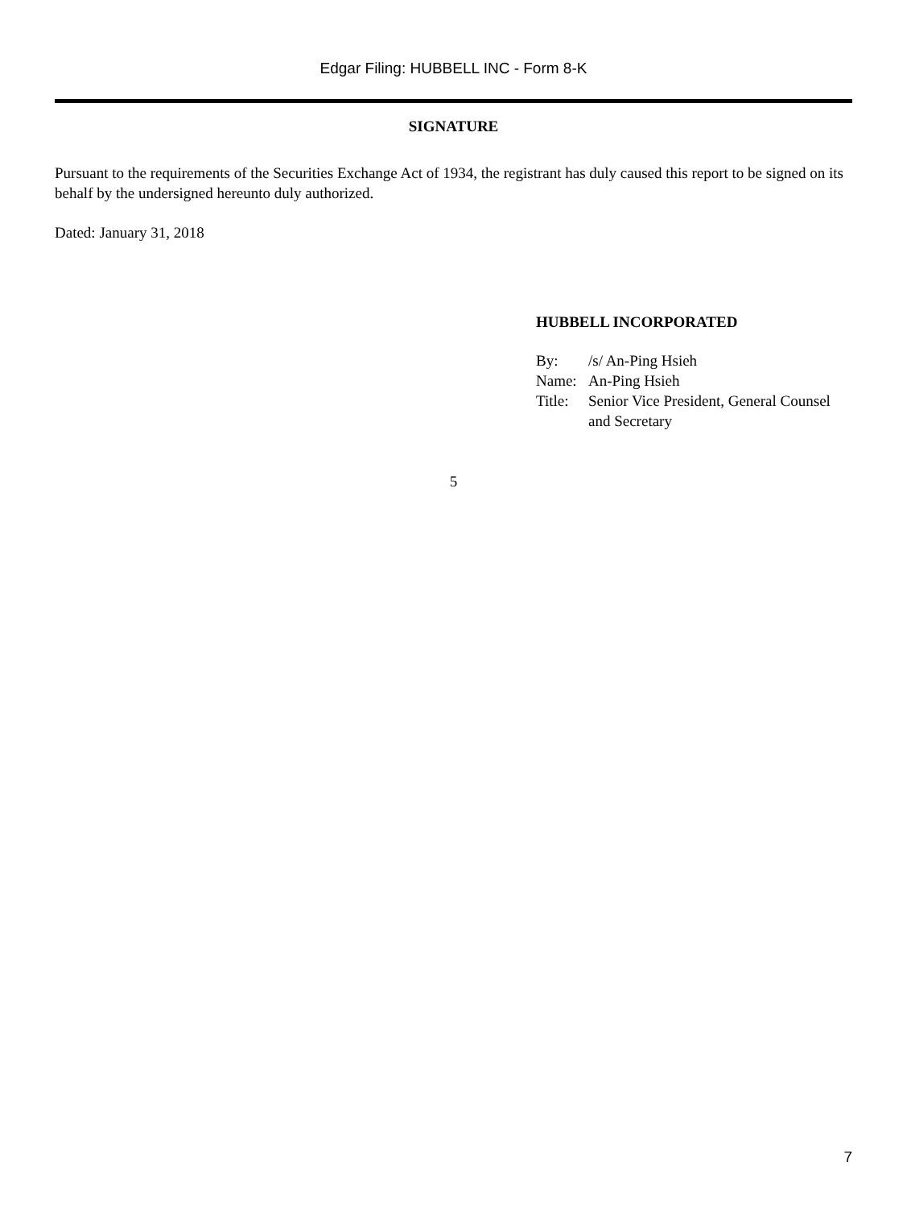Edgar Filing: HUBBELL INC - Form 8-K
SIGNATURE
Pursuant to the requirements of the Securities Exchange Act of 1934, the registrant has duly caused this report to be signed on its behalf by the undersigned hereunto duly authorized.
Dated: January 31, 2018
HUBBELL INCORPORATED
| By: | /s/ An-Ping Hsieh |
| Name: | An-Ping Hsieh |
| Title: | Senior Vice President, General Counsel and Secretary |
5
7